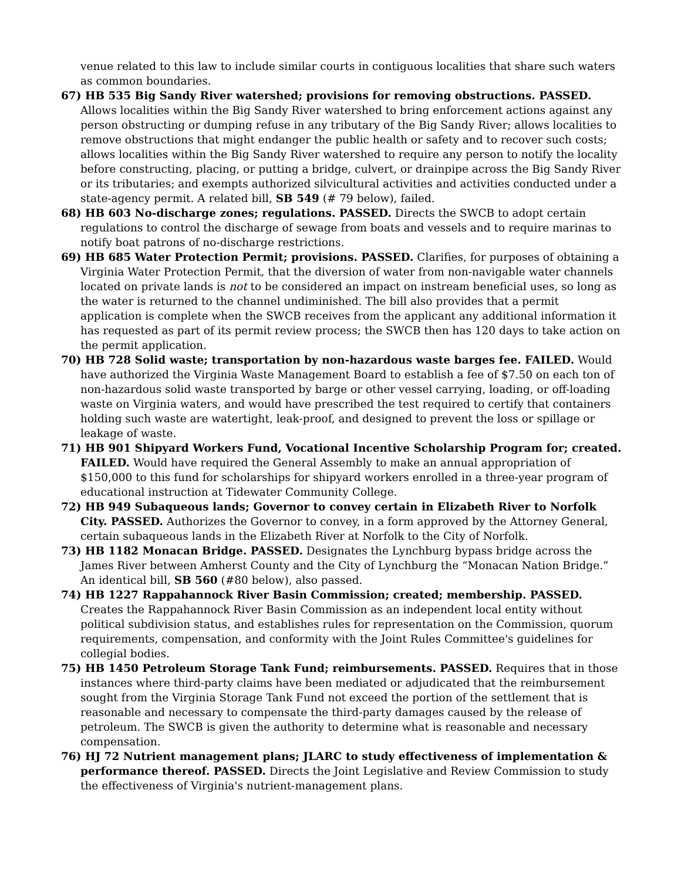venue related to this law to include similar courts in contiguous localities that share such waters as common boundaries.
67) HB 535 Big Sandy River watershed; provisions for removing obstructions. PASSED. Allows localities within the Big Sandy River watershed to bring enforcement actions against any person obstructing or dumping refuse in any tributary of the Big Sandy River; allows localities to remove obstructions that might endanger the public health or safety and to recover such costs; allows localities within the Big Sandy River watershed to require any person to notify the locality before constructing, placing, or putting a bridge, culvert, or drainpipe across the Big Sandy River or its tributaries; and exempts authorized silvicultural activities and activities conducted under a state-agency permit. A related bill, SB 549 (# 79 below), failed.
68) HB 603 No-discharge zones; regulations. PASSED. Directs the SWCB to adopt certain regulations to control the discharge of sewage from boats and vessels and to require marinas to notify boat patrons of no-discharge restrictions.
69) HB 685 Water Protection Permit; provisions. PASSED. Clarifies, for purposes of obtaining a Virginia Water Protection Permit, that the diversion of water from non-navigable water channels located on private lands is not to be considered an impact on instream beneficial uses, so long as the water is returned to the channel undiminished. The bill also provides that a permit application is complete when the SWCB receives from the applicant any additional information it has requested as part of its permit review process; the SWCB then has 120 days to take action on the permit application.
70) HB 728 Solid waste; transportation by non-hazardous waste barges fee. FAILED. Would have authorized the Virginia Waste Management Board to establish a fee of $7.50 on each ton of non-hazardous solid waste transported by barge or other vessel carrying, loading, or off-loading waste on Virginia waters, and would have prescribed the test required to certify that containers holding such waste are watertight, leak-proof, and designed to prevent the loss or spillage or leakage of waste.
71) HB 901 Shipyard Workers Fund, Vocational Incentive Scholarship Program for; created. FAILED. Would have required the General Assembly to make an annual appropriation of $150,000 to this fund for scholarships for shipyard workers enrolled in a three-year program of educational instruction at Tidewater Community College.
72) HB 949 Subaqueous lands; Governor to convey certain in Elizabeth River to Norfolk City. PASSED. Authorizes the Governor to convey, in a form approved by the Attorney General, certain subaqueous lands in the Elizabeth River at Norfolk to the City of Norfolk.
73) HB 1182 Monacan Bridge. PASSED. Designates the Lynchburg bypass bridge across the James River between Amherst County and the City of Lynchburg the “Monacan Nation Bridge.” An identical bill, SB 560 (#80 below), also passed.
74) HB 1227 Rappahannock River Basin Commission; created; membership. PASSED. Creates the Rappahannock River Basin Commission as an independent local entity without political subdivision status, and establishes rules for representation on the Commission, quorum requirements, compensation, and conformity with the Joint Rules Committee's guidelines for collegial bodies.
75) HB 1450 Petroleum Storage Tank Fund; reimbursements. PASSED. Requires that in those instances where third-party claims have been mediated or adjudicated that the reimbursement sought from the Virginia Storage Tank Fund not exceed the portion of the settlement that is reasonable and necessary to compensate the third-party damages caused by the release of petroleum. The SWCB is given the authority to determine what is reasonable and necessary compensation.
76) HJ 72 Nutrient management plans; JLARC to study effectiveness of implementation & performance thereof. PASSED. Directs the Joint Legislative and Review Commission to study the effectiveness of Virginia's nutrient-management plans.